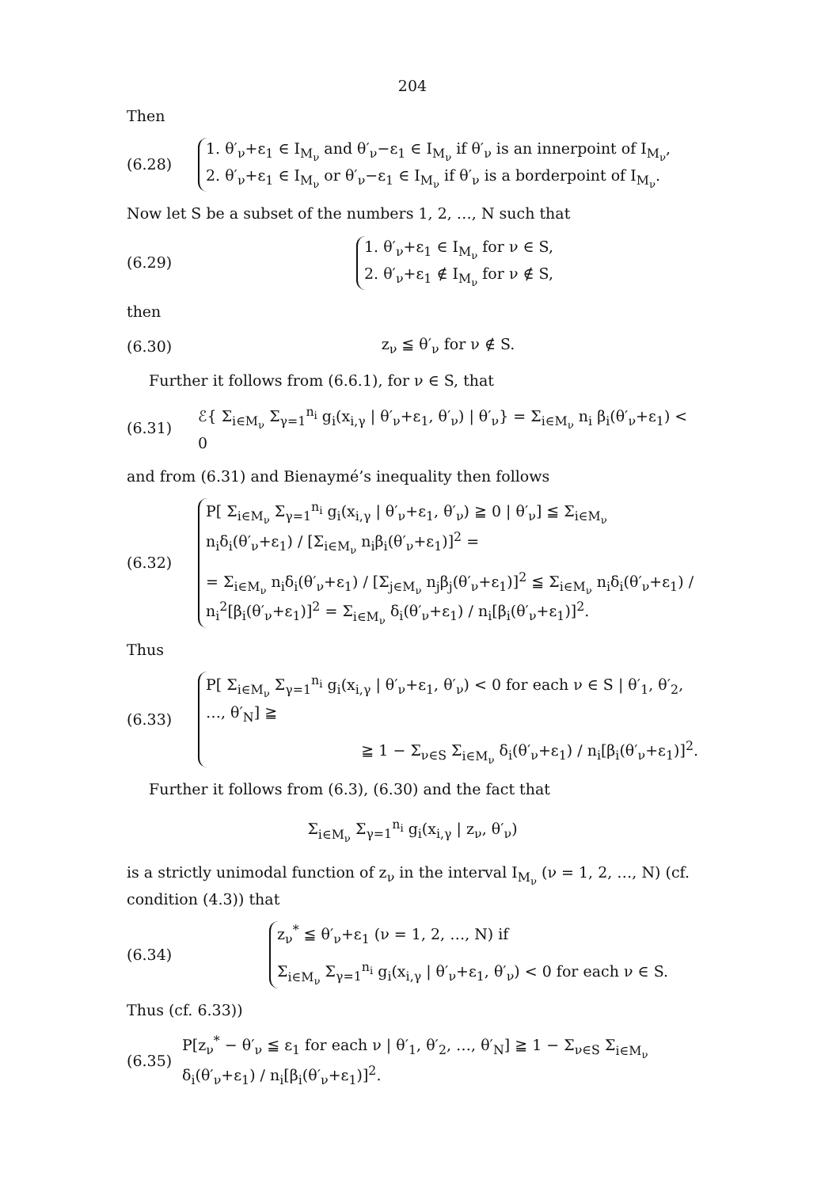204
Then
(6.28)
1. θ′<sub>ν</sub>+ε<sub>1</sub> ∈ I<sub>M<sub>ν</sub></sub> and θ′<sub>ν</sub>−ε<sub>1</sub> ∈ I<sub>M<sub>ν</sub></sub> if θ′<sub>ν</sub> is an innerpoint of I<sub>M<sub>ν</sub></sub>,
2. θ′<sub>ν</sub>+ε<sub>1</sub> ∈ I<sub>M<sub>ν</sub></sub> or θ′<sub>ν</sub>−ε<sub>1</sub> ∈ I<sub>M<sub>ν</sub></sub> if θ′<sub>ν</sub> is a borderpoint of I<sub>M<sub>ν</sub></sub>.
Now let S be a subset of the numbers 1, 2, …, N such that
(6.29)
1. θ′<sub>ν</sub>+ε<sub>1</sub> ∈ I<sub>M<sub>ν</sub></sub> for ν ∈ S,
2. θ′<sub>ν</sub>+ε<sub>1</sub> ∉ I<sub>M<sub>ν</sub></sub> for ν ∉ S,
then
(6.30) z<sub>ν</sub> ≦ θ′<sub>ν</sub> for ν ∉ S.
Further it follows from (6.6.1), for ν ∈ S, that
(6.31)
ℰ{ Σ<sub>i∈M<sub>ν</sub></sub> Σ<sub>γ=1</sub><sup>n<sub>i</sub></sup> g<sub>i</sub>(x<sub>i,γ</sub> | θ′<sub>ν</sub>+ε<sub>1</sub>, θ′<sub>ν</sub>) | θ′<sub>ν</sub>} = Σ<sub>i∈M<sub>ν</sub></sub> n<sub>i</sub> β<sub>i</sub>(θ′<sub>ν</sub>+ε<sub>1</sub>) < 0
and from (6.31) and Bienaymé’s inequality then follows
(6.32)
P[ Σ<sub>i∈M<sub>ν</sub></sub> Σ<sub>γ=1</sub><sup>n<sub>i</sub></sup> g<sub>i</sub>(x<sub>i,γ</sub> | θ′<sub>ν</sub>+ε<sub>1</sub>, θ′<sub>ν</sub>) ≧ 0 | θ′<sub>ν</sub>] ≦ Σ<sub>i∈M<sub>ν</sub></sub> n<sub>i</sub>δ<sub>i</sub>(θ′<sub>ν</sub>+ε<sub>1</sub>) / [Σ<sub>i∈M<sub>ν</sub></sub> n<sub>i</sub>β<sub>i</sub>(θ′<sub>ν</sub>+ε<sub>1</sub>)]<sup>2</sup> =
= Σ<sub>i∈M<sub>ν</sub></sub> n<sub>i</sub>δ<sub>i</sub>(θ′<sub>ν</sub>+ε<sub>1</sub>) / [Σ<sub>j∈M<sub>ν</sub></sub> n<sub>j</sub>β<sub>j</sub>(θ′<sub>ν</sub>+ε<sub>1</sub>)]<sup>2</sup> ≦ Σ<sub>i∈M<sub>ν</sub></sub> n<sub>i</sub>δ<sub>i</sub>(θ′<sub>ν</sub>+ε<sub>1</sub>) / n<sub>i</sub><sup>2</sup>[β<sub>i</sub>(θ′<sub>ν</sub>+ε<sub>1</sub>)]<sup>2</sup> = Σ<sub>i∈M<sub>ν</sub></sub> δ<sub>i</sub>(θ′<sub>ν</sub>+ε<sub>1</sub>) / n<sub>i</sub>[β<sub>i</sub>(θ′<sub>ν</sub>+ε<sub>1</sub>)]<sup>2</sup>.
Thus
(6.33)
P[ Σ<sub>i∈M<sub>ν</sub></sub> Σ<sub>γ=1</sub><sup>n<sub>i</sub></sup> g<sub>i</sub>(x<sub>i,γ</sub> | θ′<sub>ν</sub>+ε<sub>1</sub>, θ′<sub>ν</sub>) < 0 for each ν ∈ S | θ′<sub>1</sub>, θ′<sub>2</sub>, …, θ′<sub>N</sub>] ≧
≧ 1 − Σ<sub>ν∈S</sub> Σ<sub>i∈M<sub>ν</sub></sub> δ<sub>i</sub>(θ′<sub>ν</sub>+ε<sub>1</sub>) / n<sub>i</sub>[β<sub>i</sub>(θ′<sub>ν</sub>+ε<sub>1</sub>)]<sup>2</sup>.
Further it follows from (6.3), (6.30) and the fact that
Σ<sub>i∈M<sub>ν</sub></sub> Σ<sub>γ=1</sub><sup>n<sub>i</sub></sup> g<sub>i</sub>(x<sub>i,γ</sub> | z<sub>ν</sub>, θ′<sub>ν</sub>)
is a strictly unimodal function of z<sub>ν</sub> in the interval I<sub>M<sub>ν</sub></sub> (ν = 1, 2, …, N) (cf. condition (4.3)) that
(6.34)
z<sub>ν</sub><sup>*</sup> ≦ θ′<sub>ν</sub>+ε<sub>1</sub> (ν = 1, 2, …, N) if
Σ<sub>i∈M<sub>ν</sub></sub> Σ<sub>γ=1</sub><sup>n<sub>i</sub></sup> g<sub>i</sub>(x<sub>i,γ</sub> | θ′<sub>ν</sub>+ε<sub>1</sub>, θ′<sub>ν</sub>) < 0 for each ν ∈ S.
Thus (cf. 6.33))
(6.35)
P[z<sub>ν</sub><sup>*</sup> − θ′<sub>ν</sub> ≦ ε<sub>1</sub> for each ν | θ′<sub>1</sub>, θ′<sub>2</sub>, …, θ′<sub>N</sub>] ≧ 1 − Σ<sub>ν∈S</sub> Σ<sub>i∈M<sub>ν</sub></sub> δ<sub>i</sub>(θ′<sub>ν</sub>+ε<sub>1</sub>) / n<sub>i</sub>[β<sub>i</sub>(θ′<sub>ν</sub>+ε<sub>1</sub>)]<sup>2</sup>.